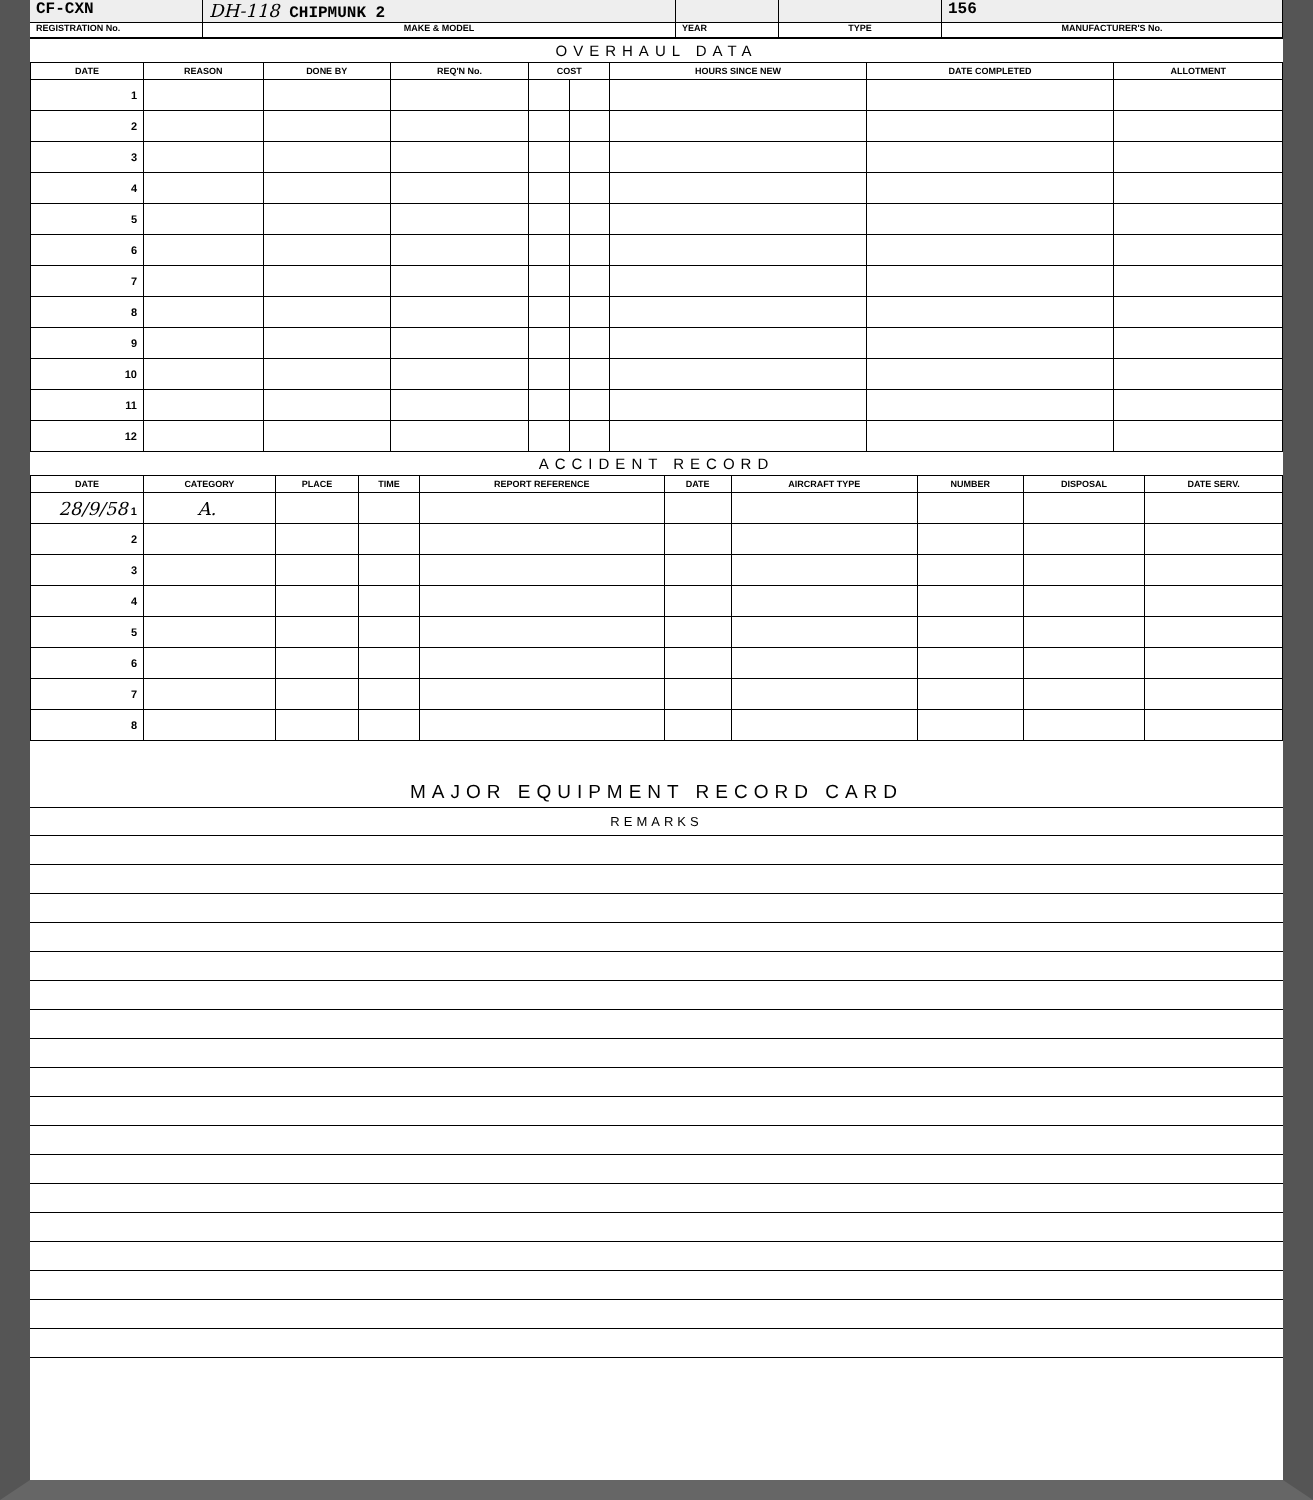CF-CXN DH-118 CHIPMUNK 2 156
REGISTRATION No. MAKE & MODEL YEAR TYPE MANUFACTURER'S No.
OVERHAUL DATA
| DATE | REASON | DONE BY | REQ'N No. | COST | | HOURS SINCE NEW | DATE COMPLETED | ALLOTMENT |
| --- | --- | --- | --- | --- | --- | --- | --- | --- |
| 1 | | | | | | | | |
| 2 | | | | | | | | |
| 3 | | | | | | | | |
| 4 | | | | | | | | |
| 5 | | | | | | | | |
| 6 | | | | | | | | |
| 7 | | | | | | | | |
| 8 | | | | | | | | |
| 9 | | | | | | | | |
| 10 | | | | | | | | |
| 11 | | | | | | | | |
| 12 | | | | | | | | |
ACCIDENT RECORD
| DATE | CATEGORY | PLACE | TIME | REPORT REFERENCE | DATE | AIRCRAFT TYPE | NUMBER | DISPOSAL | DATE SERV. |
| --- | --- | --- | --- | --- | --- | --- | --- | --- | --- |
| 28/9/58 1 | A. | | | | | | | | |
| 2 | | | | | | | | | |
| 3 | | | | | | | | | |
| 4 | | | | | | | | | |
| 5 | | | | | | | | | |
| 6 | | | | | | | | | |
| 7 | | | | | | | | | |
| 8 | | | | | | | | | |
MAJOR EQUIPMENT RECORD CARD
REMARKS